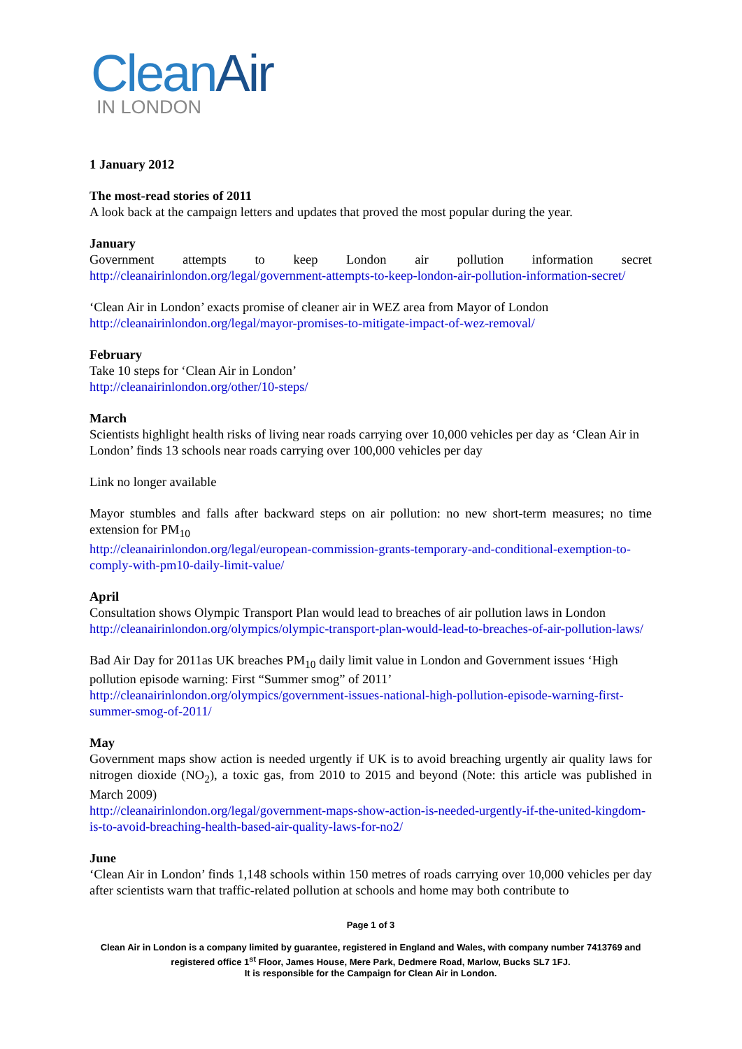CleanAir
IN LONDON
1 January 2012
The most-read stories of 2011
A look back at the campaign letters and updates that proved the most popular during the year.
January
Government attempts to keep London air pollution information secret http://cleanairinlondon.org/legal/government-attempts-to-keep-london-air-pollution-information-secret/
‘Clean Air in London’ exacts promise of cleaner air in WEZ area from Mayor of London
http://cleanairinlondon.org/legal/mayor-promises-to-mitigate-impact-of-wez-removal/
February
Take 10 steps for ‘Clean Air in London’
http://cleanairinlondon.org/other/10-steps/
March
Scientists highlight health risks of living near roads carrying over 10,000 vehicles per day as ‘Clean Air in London’ finds 13 schools near roads carrying over 100,000 vehicles per day
Link no longer available
Mayor stumbles and falls after backward steps on air pollution: no new short-term measures; no time extension for PM<sub>10</sub>
http://cleanairinlondon.org/legal/european-commission-grants-temporary-and-conditional-exemption-to-comply-with-pm10-daily-limit-value/
April
Consultation shows Olympic Transport Plan would lead to breaches of air pollution laws in London http://cleanairinlondon.org/olympics/olympic-transport-plan-would-lead-to-breaches-of-air-pollution-laws/
Bad Air Day for 2011as UK breaches PM<sub>10</sub> daily limit value in London and Government issues ‘High pollution episode warning: First “Summer smog” of 2011’
http://cleanairinlondon.org/olympics/government-issues-national-high-pollution-episode-warning-first-summer-smog-of-2011/
May
Government maps show action is needed urgently if UK is to avoid breaching urgently air quality laws for nitrogen dioxide (NO<sub>2</sub>), a toxic gas, from 2010 to 2015 and beyond (Note: this article was published in March 2009)
http://cleanairinlondon.org/legal/government-maps-show-action-is-needed-urgently-if-the-united-kingdom-is-to-avoid-breaching-health-based-air-quality-laws-for-no2/
June
‘Clean Air in London’ finds 1,148 schools within 150 metres of roads carrying over 10,000 vehicles per day after scientists warn that traffic-related pollution at schools and home may both contribute to
Page 1 of 3
Clean Air in London is a company limited by guarantee, registered in England and Wales, with company number 7413769 and registered office 1<sup>st</sup> Floor, James House, Mere Park, Dedmere Road, Marlow, Bucks SL7 1FJ.
It is responsible for the Campaign for Clean Air in London.